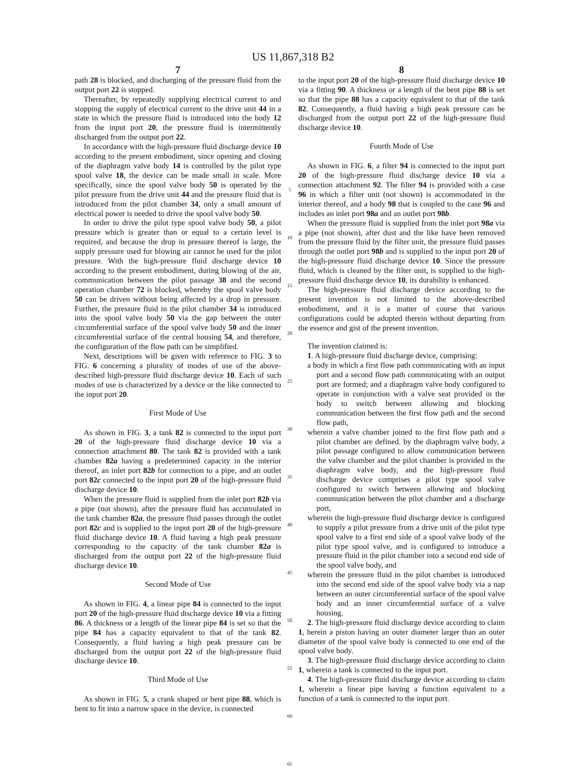US 11,867,318 B2
7
path 28 is blocked, and discharging of the pressure fluid from the output port 22 is stopped.
Thereafter, by repeatedly supplying electrical current to and stopping the supply of electrical current to the drive unit 44 in a state in which the pressure fluid is introduced into the body 12 from the input port 20, the pressure fluid is intermittently discharged from the output port 22.
In accordance with the high-pressure fluid discharge device 10 according to the present embodiment, since opening and closing of the diaphragm valve body 14 is controlled by the pilot type spool valve 18, the device can be made small in scale. More specifically, since the spool valve body 50 is operated by the pilot pressure from the drive unit 44 and the pressure fluid that is introduced from the pilot chamber 34, only a small amount of electrical power is needed to drive the spool valve body 50.
In order to drive the pilot type spool valve body 50, a pilot pressure which is greater than or equal to a certain level is required, and because the drop in pressure thereof is large, the supply pressure used for blowing air cannot be used for the pilot pressure. With the high-pressure fluid discharge device 10 according to the present embodiment, during blowing of the air, communication between the pilot passage 38 and the second operation chamber 72 is blocked, whereby the spool valve body 50 can be driven without being affected by a drop in pressure. Further, the pressure fluid in the pilot chamber 34 is introduced into the spool valve body 50 via the gap between the outer circumferential surface of the spool valve body 50 and the inner circumferential surface of the central housing 54, and therefore, the configuration of the flow path can be simplified.
Next, descriptions will be given with reference to FIG. 3 to FIG. 6 concerning a plurality of modes of use of the above-described high-pressure fluid discharge device 10. Each of such modes of use is characterized by a device or the like connected to the input port 20.
First Mode of Use
As shown in FIG. 3, a tank 82 is connected to the input port 20 of the high-pressure fluid discharge device 10 via a connection attachment 80. The tank 82 is provided with a tank chamber 82a having a predetermined capacity in the interior thereof, an inlet port 82b for connection to a pipe, and an outlet port 82c connected to the input port 20 of the high-pressure fluid discharge device 10.
When the pressure fluid is supplied from the inlet port 82b via a pipe (not shown), after the pressure fluid has accumulated in the tank chamber 82a, the pressure fluid passes through the outlet port 82c and is supplied to the input port 20 of the high-pressure fluid discharge device 10. A fluid having a high peak pressure corresponding to the capacity of the tank chamber 82a is discharged from the output port 22 of the high-pressure fluid discharge device 10.
Second Mode of Use
As shown in FIG. 4, a linear pipe 84 is connected to the input port 20 of the high-pressure fluid discharge device 10 via a fitting 86. A thickness or a length of the linear pipe 84 is set so that the pipe 84 has a capacity equivalent to that of the tank 82. Consequently, a fluid having a high peak pressure can be discharged from the output port 22 of the high-pressure fluid discharge device 10.
Third Mode of Use
As shown in FIG. 5, a crank shaped or bent pipe 88, which is bent to fit into a narrow space in the device, is connected
5
10
15
20
25
30
35
40
45
50
55
60
65
8
to the input port 20 of the high-pressure fluid discharge device 10 via a fitting 90. A thickness or a length of the bent pipe 88 is set so that the pipe 88 has a capacity equivalent to that of the tank 82. Consequently, a fluid having a high peak pressure can be discharged from the output port 22 of the high-pressure fluid discharge device 10.
Fourth Mode of Use
As shown in FIG. 6, a filter 94 is connected to the input port 20 of the high-pressure fluid discharge device 10 via a connection attachment 92. The filter 94 is provided with a case 96 in which a filter unit (not shown) is accommodated in the interior thereof, and a body 98 that is coupled to the case 96 and includes an inlet port 98a and an outlet port 98b.
When the pressure fluid is supplied from the inlet port 98a via a pipe (not shown), after dust and the like have been removed from the pressure fluid by the filter unit, the pressure fluid passes through the outlet port 98b and is supplied to the input port 20 of the high-pressure fluid discharge device 10. Since the pressure fluid, which is cleaned by the filter unit, is supplied to the high-pressure fluid discharge device 10, its durability is enhanced.
The high-pressure fluid discharge device according to the present invention is not limited to the above-described embodiment, and it is a matter of course that various configurations could be adopted therein without departing from the essence and gist of the present invention.
The invention claimed is:
1. A high-pressure fluid discharge device, comprising:
a body in which a first flow path communicating with an input port and a second flow path communicating with an output port are formed; and a diaphragm valve body configured to operate in conjunction with a valve seat provided in the body to switch between allowing and blocking communication between the first flow path and the second flow path,
wherein a valve chamber joined to the first flow path and a pilot chamber are defined. by the diaphragm valve body, a pilot passage configured to allow communication between the valve chamber and the pilot chamber is provided in the diaphragm valve body, and the high-pressure fluid discharge device comprises a pilot type spool valve configured to switch between allowing and blocking communication between the pilot chamber and a discharge port,
wherein the high-pressure fluid discharge device is configured to supply a pilot pressure from a drive unit of the pilot type spool valve to a first end side of a spool valve body of the pilot type spool valve, and is configured to introduce a pressure fluid in the pilot chamber into a second end side of the spool valve body, and
wherein the pressure fluid in the pilot chamber is introduced into the second end side of the spool valve body via a nap between an outer circumferential surface of the spool valve body and an inner circumferential surface of a valve housing.
2. The high-pressure fluid discharge device according to claim 1, herein a piston having an outer diameter larger than an outer diameter of the spool valve body is connected to one end of the spool valve body.
3. The high-pressure fluid discharge device according to claim 1, wherein a tank is connected to the input port.
4. The high-pressure fluid discharge device according to claim 1, wherein a linear pipe having a function equivalent to a function of a tank is connected to the input port.